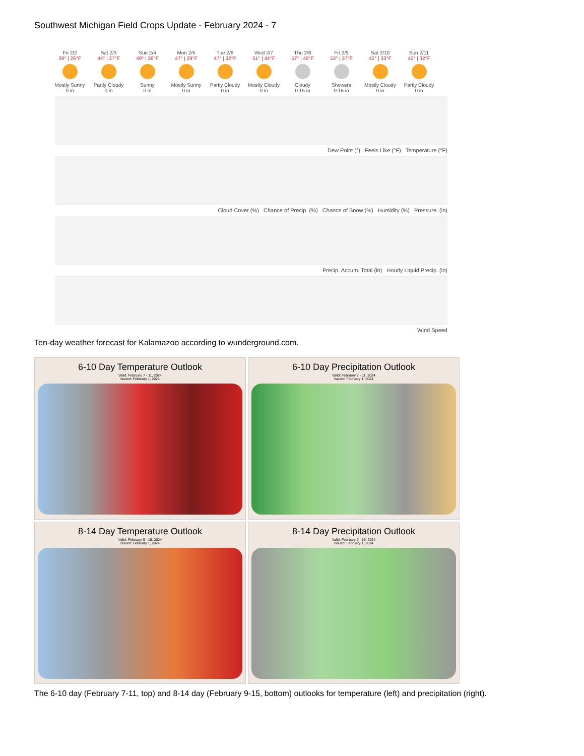Southwest Michigan Field Crops Update - February 2024 - 7
Fri 2/2
39° | 26°F
Mostly Sunny
0 in
Sat 2/3
44° | 27°F
Partly Cloudy
0 in
Sun 2/4
49° | 26°F
Sunny
0 in
Mon 2/5
47° | 29°F
Mostly Sunny
0 in
Tue 2/6
47° | 32°F
Partly Cloudy
0 in
Wed 2/7
51° | 44°F
Mostly Cloudy
0 in
Thu 2/8
57° | 49°F
Cloudy
0.15 in
Fri 2/9
53° | 37°F
Showers
0.16 in
Sat 2/10
42° | 33°F
Mostly Cloudy
0 in
Sun 2/11
42° | 32°F
Partly Cloudy
0 in
Dew Point (°) Feels Like (°F) Temperature (°F)
Cloud Cover (%) Chance of Precip. (%) Chance of Snow (%) Humidity (%) Pressure. (in)
Precip. Accum. Total (in) Hourly Liquid Precip. (in)
Wind Speed
Ten-day weather forecast for Kalamazoo according to wunderground.com.
6-10 Day Temperature Outlook
Valid: February 7 - 11, 2024
Issued: February 1, 2024
6-10 Day Precipitation Outlook
Valid: February 7 - 11, 2024
Issued: February 1, 2024
8-14 Day Temperature Outlook
Valid: February 9 - 15, 2024
Issued: February 1, 2024
8-14 Day Precipitation Outlook
Valid: February 9 - 15, 2024
Issued: February 1, 2024
The 6-10 day (February 7-11, top) and 8-14 day (February 9-15, bottom) outlooks for temperature (left) and precipitation (right).